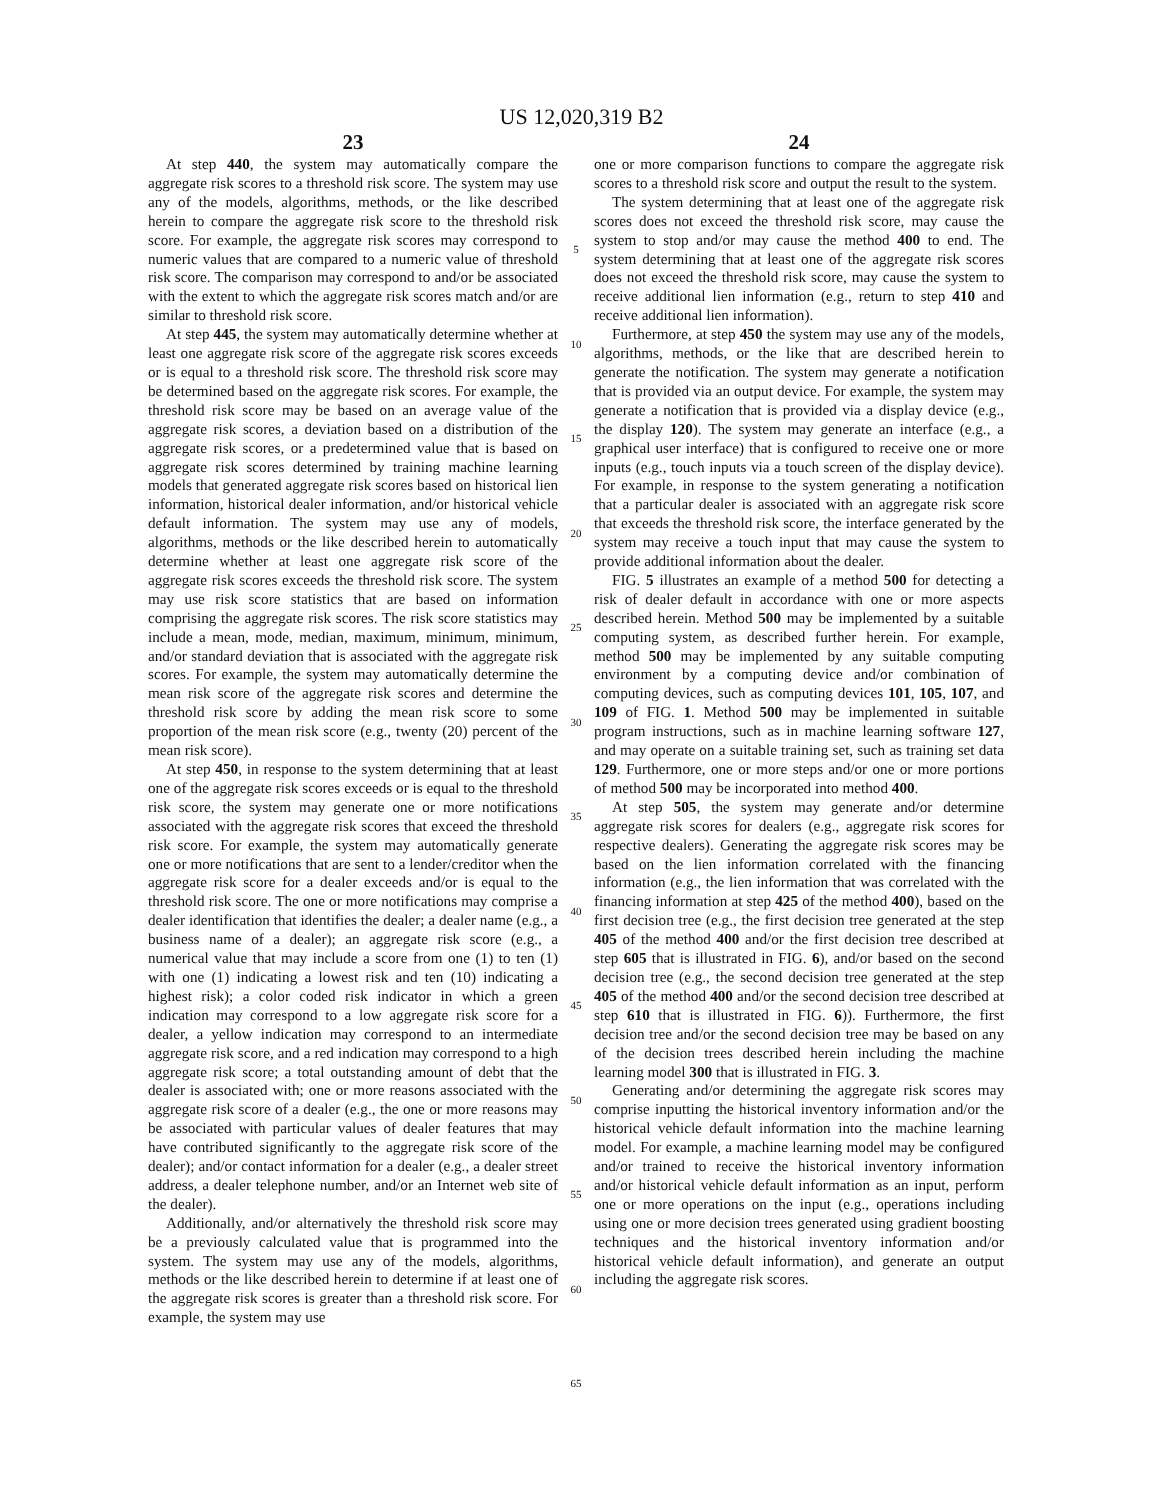US 12,020,319 B2
23 24
At step 440, the system may automatically compare the aggregate risk scores to a threshold risk score. The system may use any of the models, algorithms, methods, or the like described herein to compare the aggregate risk score to the threshold risk score. For example, the aggregate risk scores may correspond to numeric values that are compared to a numeric value of threshold risk score. The comparison may correspond to and/or be associated with the extent to which the aggregate risk scores match and/or are similar to threshold risk score.
At step 445, the system may automatically determine whether at least one aggregate risk score of the aggregate risk scores exceeds or is equal to a threshold risk score. The threshold risk score may be determined based on the aggregate risk scores. For example, the threshold risk score may be based on an average value of the aggregate risk scores, a deviation based on a distribution of the aggregate risk scores, or a predetermined value that is based on aggregate risk scores determined by training machine learning models that generated aggregate risk scores based on historical lien information, historical dealer information, and/or historical vehicle default information. The system may use any of models, algorithms, methods or the like described herein to automatically determine whether at least one aggregate risk score of the aggregate risk scores exceeds the threshold risk score. The system may use risk score statistics that are based on information comprising the aggregate risk scores. The risk score statistics may include a mean, mode, median, maximum, minimum, minimum, and/or standard deviation that is associated with the aggregate risk scores. For example, the system may automatically determine the mean risk score of the aggregate risk scores and determine the threshold risk score by adding the mean risk score to some proportion of the mean risk score (e.g., twenty (20) percent of the mean risk score).
At step 450, in response to the system determining that at least one of the aggregate risk scores exceeds or is equal to the threshold risk score, the system may generate one or more notifications associated with the aggregate risk scores that exceed the threshold risk score. For example, the system may automatically generate one or more notifications that are sent to a lender/creditor when the aggregate risk score for a dealer exceeds and/or is equal to the threshold risk score. The one or more notifications may comprise a dealer identification that identifies the dealer; a dealer name (e.g., a business name of a dealer); an aggregate risk score (e.g., a numerical value that may include a score from one (1) to ten (1) with one (1) indicating a lowest risk and ten (10) indicating a highest risk); a color coded risk indicator in which a green indication may correspond to a low aggregate risk score for a dealer, a yellow indication may correspond to an intermediate aggregate risk score, and a red indication may correspond to a high aggregate risk score; a total outstanding amount of debt that the dealer is associated with; one or more reasons associated with the aggregate risk score of a dealer (e.g., the one or more reasons may be associated with particular values of dealer features that may have contributed significantly to the aggregate risk score of the dealer); and/or contact information for a dealer (e.g., a dealer street address, a dealer telephone number, and/or an Internet web site of the dealer).
Additionally, and/or alternatively the threshold risk score may be a previously calculated value that is programmed into the system. The system may use any of the models, algorithms, methods or the like described herein to determine if at least one of the aggregate risk scores is greater than a threshold risk score. For example, the system may use
5
10
15
20
25
30
35
40
45
50
55
60
65
one or more comparison functions to compare the aggregate risk scores to a threshold risk score and output the result to the system.
The system determining that at least one of the aggregate risk scores does not exceed the threshold risk score, may cause the system to stop and/or may cause the method 400 to end. The system determining that at least one of the aggregate risk scores does not exceed the threshold risk score, may cause the system to receive additional lien information (e.g., return to step 410 and receive additional lien information).
Furthermore, at step 450 the system may use any of the models, algorithms, methods, or the like that are described herein to generate the notification. The system may generate a notification that is provided via an output device. For example, the system may generate a notification that is provided via a display device (e.g., the display 120). The system may generate an interface (e.g., a graphical user interface) that is configured to receive one or more inputs (e.g., touch inputs via a touch screen of the display device). For example, in response to the system generating a notification that a particular dealer is associated with an aggregate risk score that exceeds the threshold risk score, the interface generated by the system may receive a touch input that may cause the system to provide additional information about the dealer.
FIG. 5 illustrates an example of a method 500 for detecting a risk of dealer default in accordance with one or more aspects described herein. Method 500 may be implemented by a suitable computing system, as described further herein. For example, method 500 may be implemented by any suitable computing environment by a computing device and/or combination of computing devices, such as computing devices 101, 105, 107, and 109 of FIG. 1. Method 500 may be implemented in suitable program instructions, such as in machine learning software 127, and may operate on a suitable training set, such as training set data 129. Furthermore, one or more steps and/or one or more portions of method 500 may be incorporated into method 400.
At step 505, the system may generate and/or determine aggregate risk scores for dealers (e.g., aggregate risk scores for respective dealers). Generating the aggregate risk scores may be based on the lien information correlated with the financing information (e.g., the lien information that was correlated with the financing information at step 425 of the method 400), based on the first decision tree (e.g., the first decision tree generated at the step 405 of the method 400 and/or the first decision tree described at step 605 that is illustrated in FIG. 6), and/or based on the second decision tree (e.g., the second decision tree generated at the step 405 of the method 400 and/or the second decision tree described at step 610 that is illustrated in FIG. 6)). Furthermore, the first decision tree and/or the second decision tree may be based on any of the decision trees described herein including the machine learning model 300 that is illustrated in FIG. 3.
Generating and/or determining the aggregate risk scores may comprise inputting the historical inventory information and/or the historical vehicle default information into the machine learning model. For example, a machine learning model may be configured and/or trained to receive the historical inventory information and/or historical vehicle default information as an input, perform one or more operations on the input (e.g., operations including using one or more decision trees generated using gradient boosting techniques and the historical inventory information and/or historical vehicle default information), and generate an output including the aggregate risk scores.